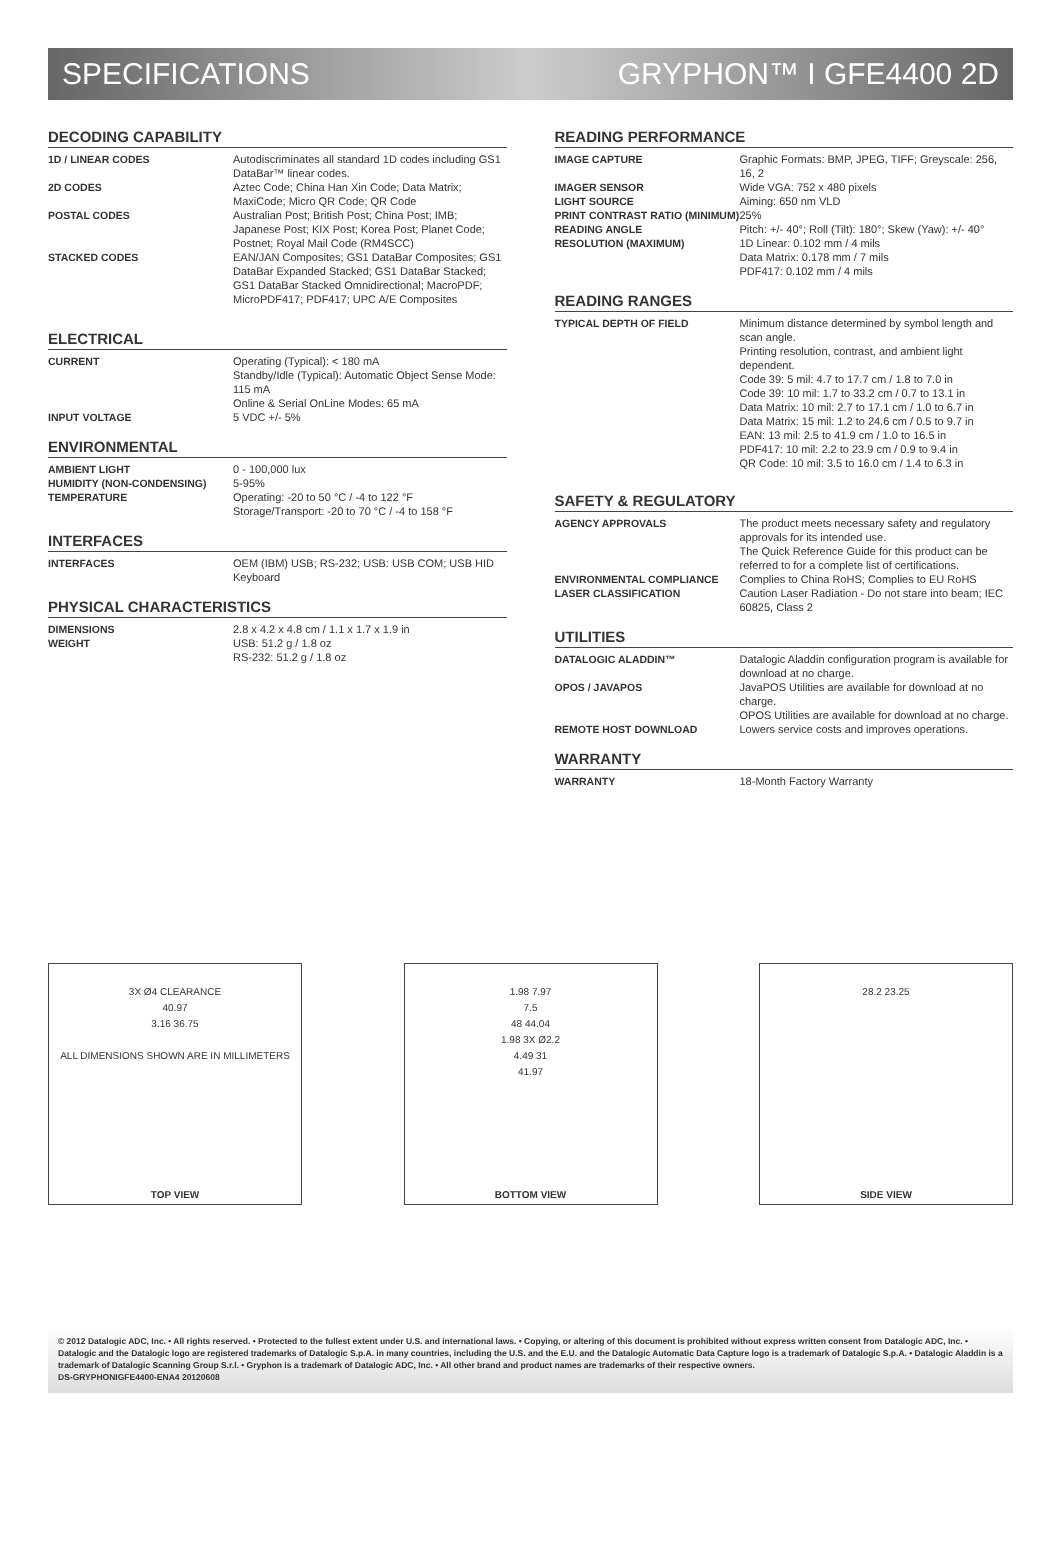SPECIFICATIONS GRYPHON™ I GFE4400 2D
DECODING CAPABILITY
| 1D / LINEAR CODES | Autodiscriminates all standard 1D codes including GS1 DataBar™ linear codes. |
| 2D CODES | Aztec Code; China Han Xin Code; Data Matrix; MaxiCode; Micro QR Code; QR Code |
| POSTAL CODES | Australian Post; British Post; China Post; IMB; Japanese Post; KIX Post; Korea Post; Planet Code; Postnet; Royal Mail Code (RM4SCC) |
| STACKED CODES | EAN/JAN Composites; GS1 DataBar Composites; GS1 DataBar Expanded Stacked; GS1 DataBar Stacked; GS1 DataBar Stacked Omnidirectional; MacroPDF; MicroPDF417; PDF417; UPC A/E Composites |
ELECTRICAL
| CURRENT | Operating (Typical): < 180 mA Standby/Idle (Typical): Automatic Object Sense Mode: 115 mA Online & Serial OnLine Modes: 65 mA |
| INPUT VOLTAGE | 5 VDC +/- 5% |
ENVIRONMENTAL
| AMBIENT LIGHT | 0 - 100,000 lux |
| HUMIDITY (NON-CONDENSING) | 5-95% |
| TEMPERATURE | Operating: -20 to 50 °C / -4 to 122 °F Storage/Transport: -20 to 70 °C / -4 to 158 °F |
INTERFACES
| INTERFACES | OEM (IBM) USB; RS-232; USB: USB COM; USB HID Keyboard |
PHYSICAL CHARACTERISTICS
| DIMENSIONS | 2.8 x 4.2 x 4.8 cm / 1.1 x 1.7 x 1.9 in |
| WEIGHT | USB: 51.2 g / 1.8 oz RS-232: 51.2 g / 1.8 oz |
READING PERFORMANCE
| IMAGE CAPTURE | Graphic Formats: BMP, JPEG, TIFF; Greyscale: 256, 16, 2 |
| IMAGER SENSOR | Wide VGA: 752 x 480 pixels |
| LIGHT SOURCE | Aiming: 650 nm VLD |
| PRINT CONTRAST RATIO (MINIMUM) | 25% |
| READING ANGLE | Pitch: +/- 40°; Roll (Tilt): 180°; Skew (Yaw): +/- 40° |
| RESOLUTION (MAXIMUM) | 1D Linear: 0.102 mm / 4 mils Data Matrix: 0.178 mm / 7 mils PDF417: 0.102 mm / 4 mils |
READING RANGES
| TYPICAL DEPTH OF FIELD | Minimum distance determined by symbol length and scan angle. Printing resolution, contrast, and ambient light dependent. Code 39: 5 mil: 4.7 to 17.7 cm / 1.8 to 7.0 in Code 39: 10 mil: 1.7 to 33.2 cm / 0.7 to 13.1 in Data Matrix: 10 mil: 2.7 to 17.1 cm / 1.0 to 6.7 in Data Matrix: 15 mil: 1.2 to 24.6 cm / 0.5 to 9.7 in EAN: 13 mil: 2.5 to 41.9 cm / 1.0 to 16.5 in PDF417: 10 mil: 2.2 to 23.9 cm / 0.9 to 9.4 in QR Code: 10 mil: 3.5 to 16.0 cm / 1.4 to 6.3 in |
SAFETY & REGULATORY
| AGENCY APPROVALS | The product meets necessary safety and regulatory approvals for its intended use. The Quick Reference Guide for this product can be referred to for a complete list of certifications. |
| ENVIRONMENTAL COMPLIANCE | Complies to China RoHS; Complies to EU RoHS |
| LASER CLASSIFICATION | Caution Laser Radiation - Do not stare into beam; IEC 60825, Class 2 |
UTILITIES
| DATALOGIC ALADDIN™ | Datalogic Aladdin configuration program is available for download at no charge. |
| OPOS / JAVAPOS | JavaPOS Utilities are available for download at no charge. OPOS Utilities are available for download at no charge. |
| REMOTE HOST DOWNLOAD | Lowers service costs and improves operations. |
WARRANTY
| WARRANTY | 18-Month Factory Warranty |
3X Ø4 CLEARANCE
40.97
3.16 36.75
ALL DIMENSIONS SHOWN ARE IN MILLIMETERS
TOP VIEW
1.98 7.97
7.5
48 44.04
1.98 3X Ø2.2
4.49 31
41.97
BOTTOM VIEW
28.2 23.25
SIDE VIEW
© 2012 Datalogic ADC, Inc. • All rights reserved. • Protected to the fullest extent under U.S. and international laws. • Copying, or altering of this document is prohibited without express written consent from Datalogic ADC, Inc. • Datalogic and the Datalogic logo are registered trademarks of Datalogic S.p.A. in many countries, including the U.S. and the E.U. and the Datalogic Automatic Data Capture logo is a trademark of Datalogic S.p.A. • Datalogic Aladdin is a trademark of Datalogic Scanning Group S.r.l. • Gryphon is a trademark of Datalogic ADC, Inc. • All other brand and product names are trademarks of their respective owners.
DS-GRYPHONIGFE4400-ENA4 20120608